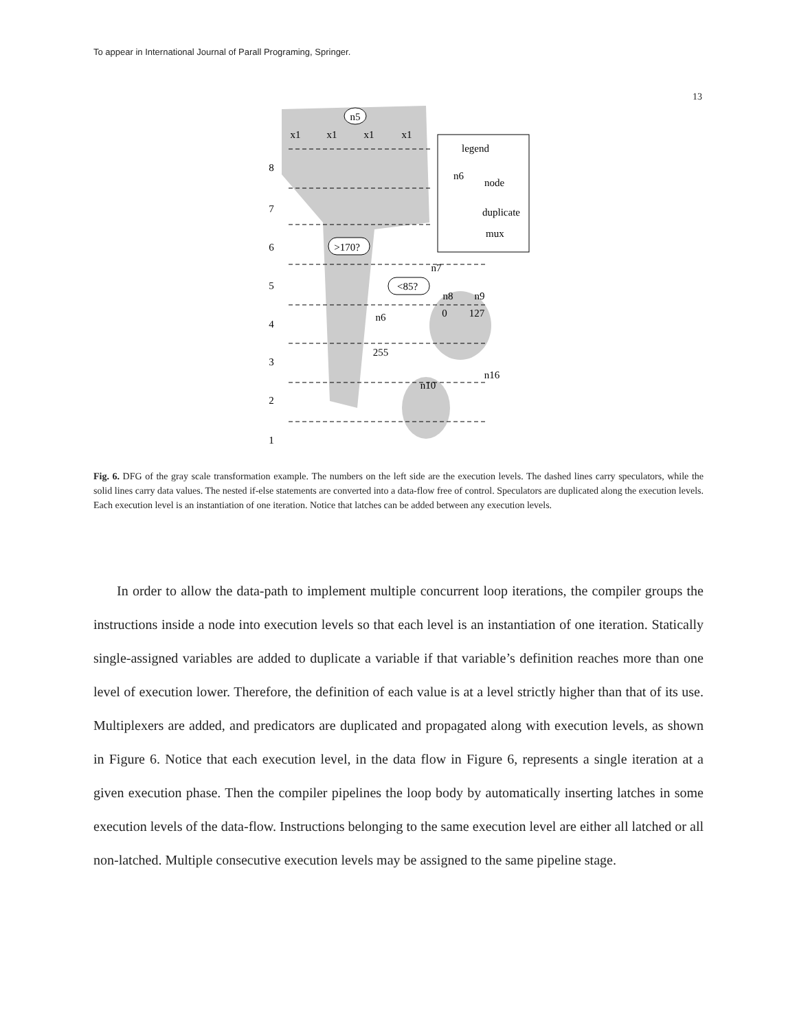To appear in International Journal of Parall Programing, Springer.
13
8
7
6
5
4
3
2
1
n5
x1
x1
x1
x1
>170?
<85?
n7
n8
n9
n6
0
127
255
n16
n10
legend
n6
node
duplicate
mux
Fig. 6. DFG of the gray scale transformation example. The numbers on the left side are the execution levels. The dashed lines carry speculators, while the solid lines carry data values. The nested if-else statements are converted into a data-flow free of control. Speculators are duplicated along the execution levels. Each execution level is an instantiation of one iteration. Notice that latches can be added between any execution levels.
In order to allow the data-path to implement multiple concurrent loop iterations, the compiler groups the instructions inside a node into execution levels so that each level is an instantiation of one iteration. Statically single-assigned variables are added to duplicate a variable if that variable’s definition reaches more than one level of execution lower. Therefore, the definition of each value is at a level strictly higher than that of its use. Multiplexers are added, and predicators are duplicated and propagated along with execution levels, as shown in Figure 6. Notice that each execution level, in the data flow in Figure 6, represents a single iteration at a given execution phase. Then the compiler pipelines the loop body by automatically inserting latches in some execution levels of the data-flow. Instructions belonging to the same execution level are either all latched or all non-latched. Multiple consecutive execution levels may be assigned to the same pipeline stage.